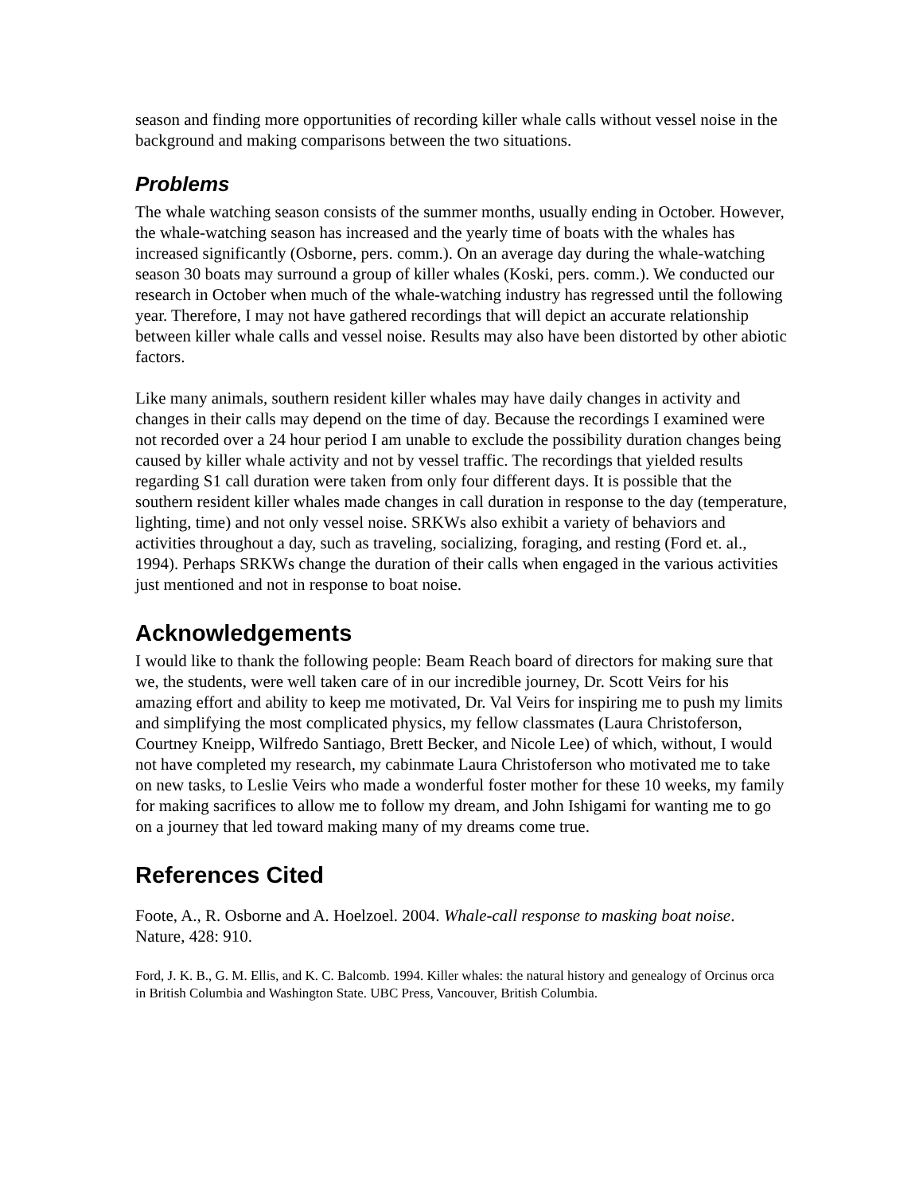season and finding more opportunities of recording killer whale calls without vessel noise in the background and making comparisons between the two situations.
Problems
The whale watching season consists of the summer months, usually ending in October. However, the whale-watching season has increased and the yearly time of boats with the whales has increased significantly (Osborne, pers. comm.). On an average day during the whale-watching season 30 boats may surround a group of killer whales (Koski, pers. comm.). We conducted our research in October when much of the whale-watching industry has regressed until the following year. Therefore, I may not have gathered recordings that will depict an accurate relationship between killer whale calls and vessel noise. Results may also have been distorted by other abiotic factors.
Like many animals, southern resident killer whales may have daily changes in activity and changes in their calls may depend on the time of day. Because the recordings I examined were not recorded over a 24 hour period I am unable to exclude the possibility duration changes being caused by killer whale activity and not by vessel traffic. The recordings that yielded results regarding S1 call duration were taken from only four different days. It is possible that the southern resident killer whales made changes in call duration in response to the day (temperature, lighting, time) and not only vessel noise. SRKWs also exhibit a variety of behaviors and activities throughout a day, such as traveling, socializing, foraging, and resting (Ford et. al., 1994). Perhaps SRKWs change the duration of their calls when engaged in the various activities just mentioned and not in response to boat noise.
Acknowledgements
I would like to thank the following people: Beam Reach board of directors for making sure that we, the students, were well taken care of in our incredible journey, Dr. Scott Veirs for his amazing effort and ability to keep me motivated, Dr. Val Veirs for inspiring me to push my limits and simplifying the most complicated physics, my fellow classmates (Laura Christoferson, Courtney Kneipp, Wilfredo Santiago, Brett Becker, and Nicole Lee) of which, without, I would not have completed my research, my cabinmate Laura Christoferson who motivated me to take on new tasks, to Leslie Veirs who made a wonderful foster mother for these 10 weeks, my family for making sacrifices to allow me to follow my dream, and John Ishigami for wanting me to go on a journey that led toward making many of my dreams come true.
References Cited
Foote, A., R. Osborne and A. Hoelzoel. 2004. Whale-call response to masking boat noise. Nature, 428: 910.
Ford, J. K. B., G. M. Ellis, and K. C. Balcomb. 1994. Killer whales: the natural history and genealogy of Orcinus orca in British Columbia and Washington State. UBC Press, Vancouver, British Columbia.